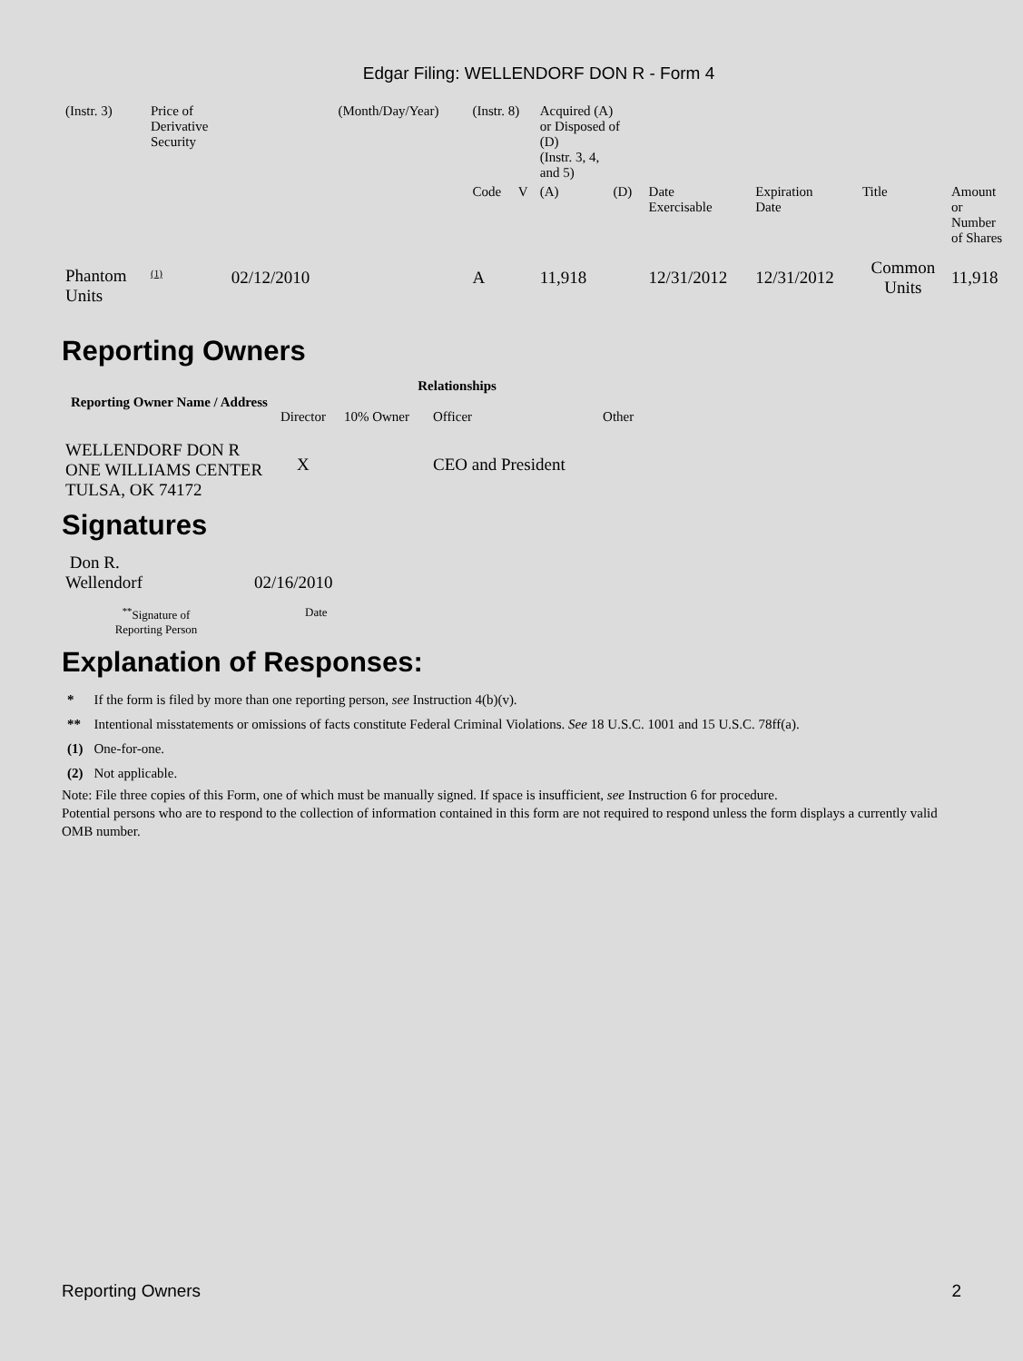Edgar Filing: WELLENDORF DON R - Form 4
| (Instr. 3) | Price of Derivative Security | | (Month/Day/Year) | (Instr. 8) | | Acquired (A) or Disposed of (D) (Instr. 3, 4, and 5) | | | | | |
| | | | | Code | V | (A) | (D) | Date Exercisable | Expiration Date | Title | Amount or Number of Shares |
| Phantom Units | <sup>(1)</sup> | 02/12/2010 | | A | | 11,918 | | 12/31/2012 | 12/31/2012 | Common Units | 11,918 |
Reporting Owners
| Reporting Owner Name / Address | Relationships | | | |
| --- | --- | --- | --- | --- |
| | Director | 10% Owner | Officer | Other |
| WELLENDORF DON R ONE WILLIAMS CENTER TULSA, OK 74172 | X | | CEO and President | |
Signatures
| Don R. Wellendorf | 02/16/2010 |
| <sup>**</sup> Signature of Reporting Person | Date |
Explanation of Responses:
| * | If the form is filed by more than one reporting person, see Instruction 4(b)(v). |
| ** | Intentional misstatements or omissions of facts constitute Federal Criminal Violations. See 18 U.S.C. 1001 and 15 U.S.C. 78ff(a). |
| (1) | One-for-one. |
| (2) | Not applicable. |
Note: File three copies of this Form, one of which must be manually signed. If space is insufficient, see Instruction 6 for procedure.
Potential persons who are to respond to the collection of information contained in this form are not required to respond unless the form displays a currently valid OMB number.
Reporting Owners 2